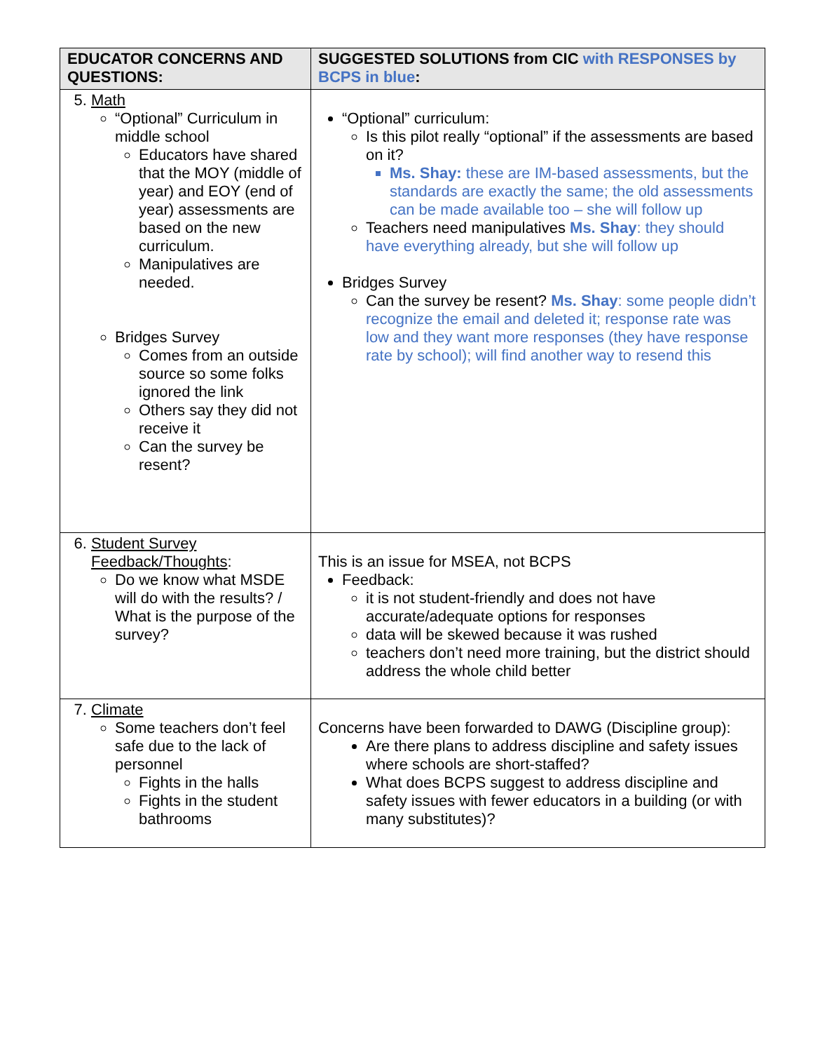| EDUCATOR CONCERNS AND QUESTIONS: | SUGGESTED SOLUTIONS from CIC with RESPONSES by BCPS in blue : |
| --- | --- |
| 5. Math “Optional” Curriculum in middle school Educators have shared that the MOY (middle of year) and EOY (end of year) assessments are based on the new curriculum. Manipulatives are needed. Bridges Survey Comes from an outside source so some folks ignored the link Others say they did not receive it Can the survey be resent? | “Optional” curriculum: Is this pilot really “optional” if the assessments are based on it? Ms. Shay: these are IM-based assessments, but the standards are exactly the same; the old assessments can be made available too – she will follow up Teachers need manipulatives Ms. Shay : they should have everything already, but she will follow up Bridges Survey Can the survey be resent? Ms. Shay : some people didn’t recognize the email and deleted it; response rate was low and they want more responses (they have response rate by school); will find another way to resend this |
| 6. Student Survey Feedback/Thoughts : Do we know what MSDE will do with the results? / What is the purpose of the survey? | This is an issue for MSEA, not BCPS Feedback: it is not student-friendly and does not have accurate/adequate options for responses data will be skewed because it was rushed teachers don’t need more training, but the district should address the whole child better |
| 7. Climate Some teachers don’t feel safe due to the lack of personnel Fights in the halls Fights in the student bathrooms | Concerns have been forwarded to DAWG (Discipline group): Are there plans to address discipline and safety issues where schools are short-staffed? What does BCPS suggest to address discipline and safety issues with fewer educators in a building (or with many substitutes)? |